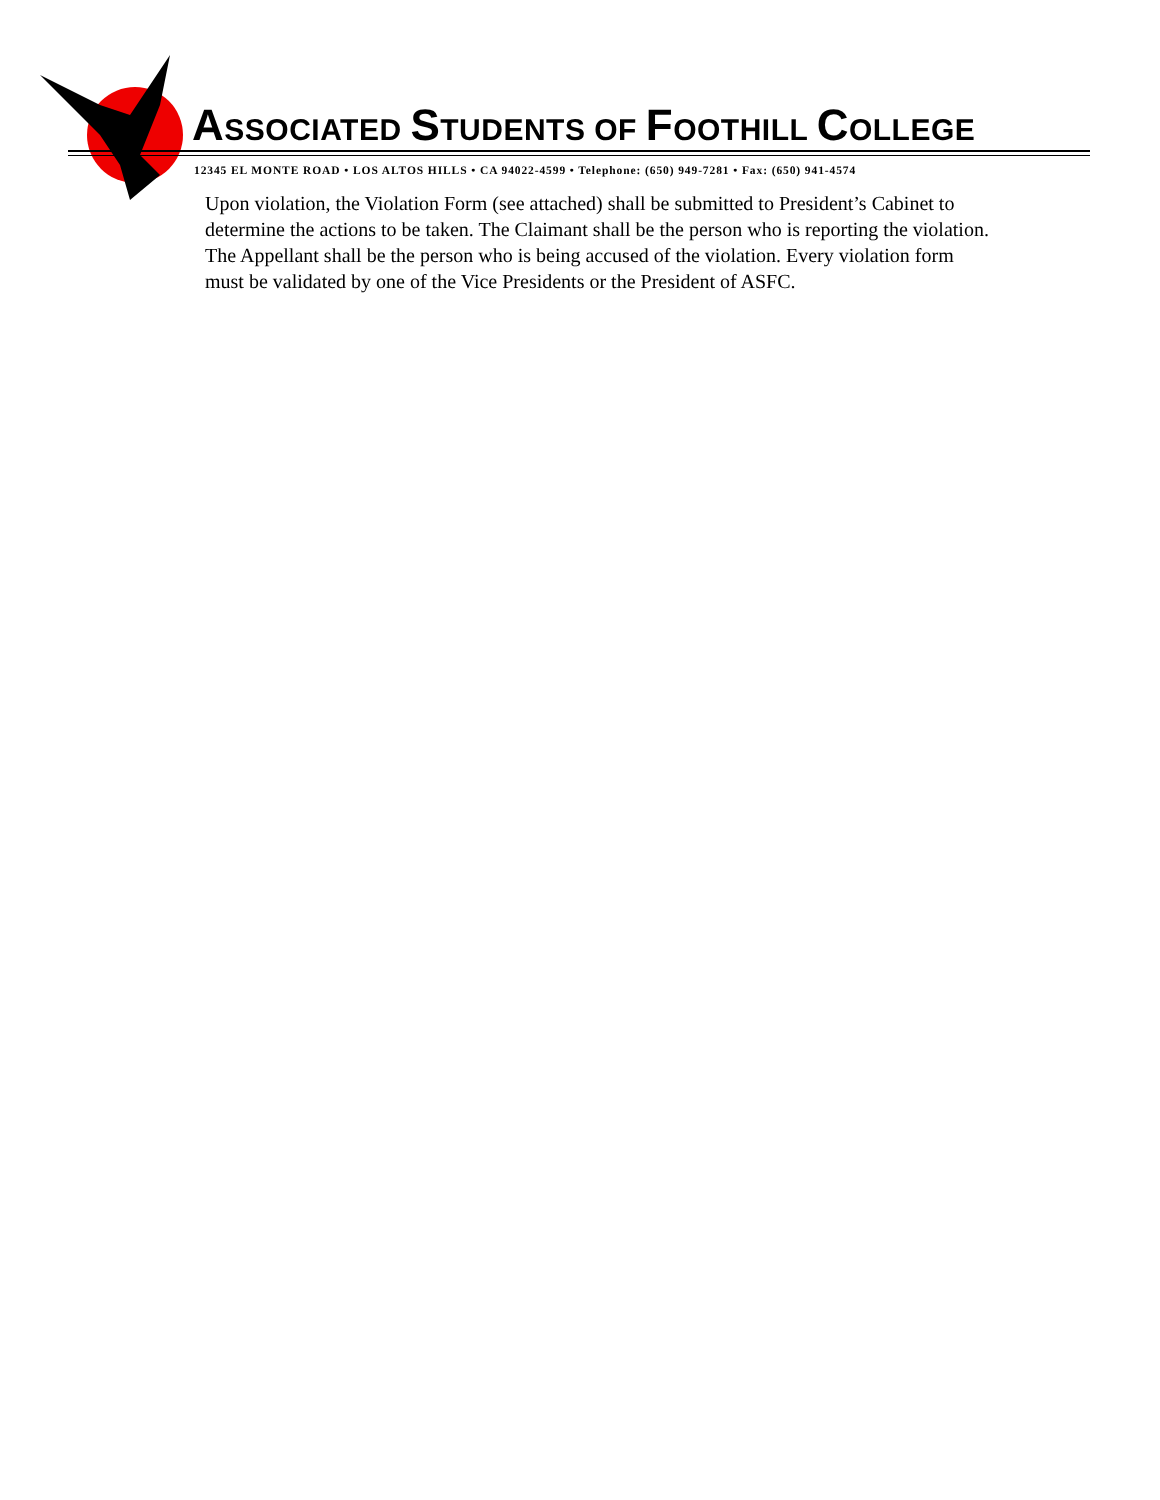ASSOCIATED STUDENTS OF FOOTHILL COLLEGE
12345 EL MONTE ROAD • LOS ALTOS HILLS • CA 94022-4599 • Telephone: (650) 949-7281 • Fax: (650) 941-4574
Upon violation, the Violation Form (see attached) shall be submitted to President’s Cabinet to determine the actions to be taken. The Claimant shall be the person who is reporting the violation. The Appellant shall be the person who is being accused of the violation. Every violation form must be validated by one of the Vice Presidents or the President of ASFC.